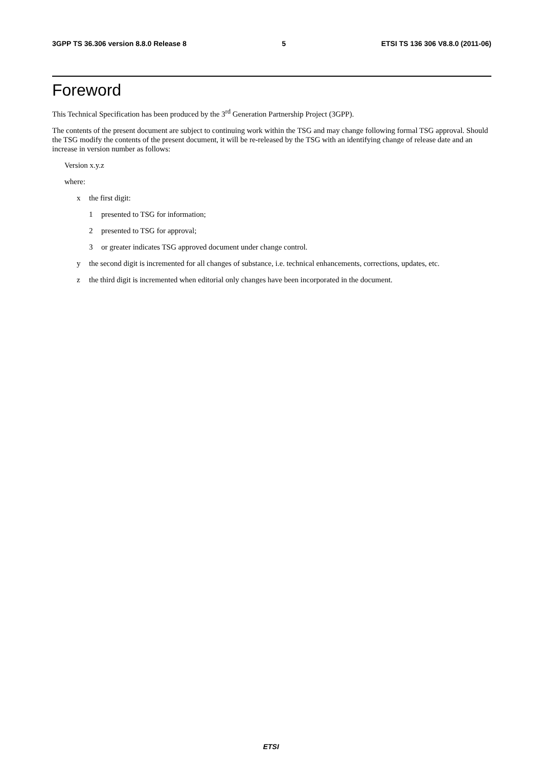3GPP TS 36.306 version 8.8.0 Release 8 5 ETSI TS 136 306 V8.8.0 (2011-06)
Foreword
This Technical Specification has been produced by the 3<sup>rd</sup> Generation Partnership Project (3GPP).
The contents of the present document are subject to continuing work within the TSG and may change following formal TSG approval. Should the TSG modify the contents of the present document, it will be re-released by the TSG with an identifying change of release date and an increase in version number as follows:
Version x.y.z
where:
x the first digit:
1 presented to TSG for information;
2 presented to TSG for approval;
3 or greater indicates TSG approved document under change control.
y the second digit is incremented for all changes of substance, i.e. technical enhancements, corrections, updates, etc.
z the third digit is incremented when editorial only changes have been incorporated in the document.
ETSI